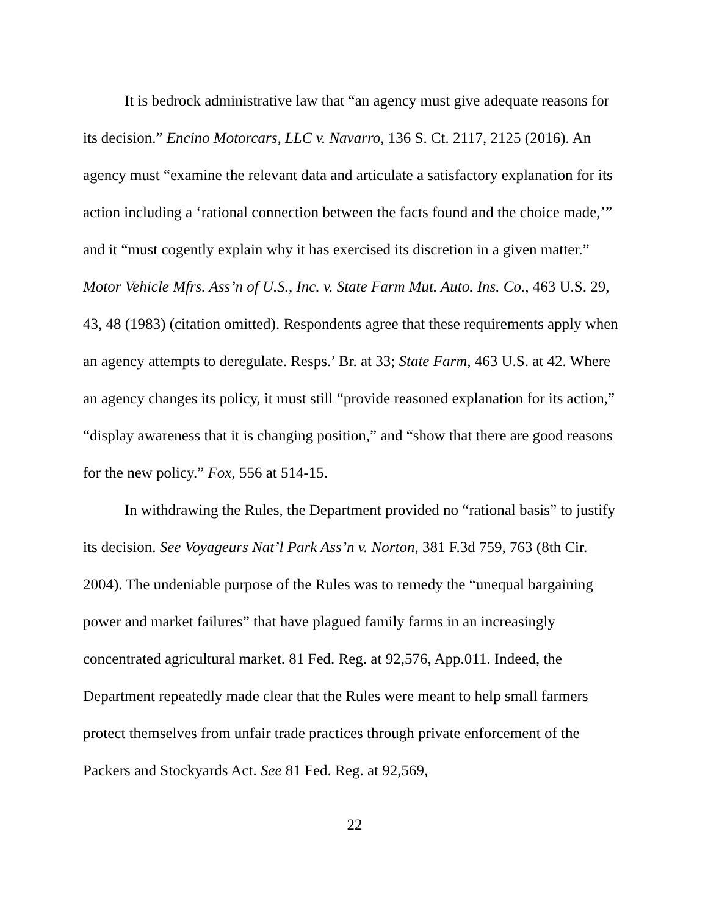It is bedrock administrative law that “an agency must give adequate reasons for its decision.” Encino Motorcars, LLC v. Navarro, 136 S. Ct. 2117, 2125 (2016). An agency must “examine the relevant data and articulate a satisfactory explanation for its action including a ‘rational connection between the facts found and the choice made,’” and it “must cogently explain why it has exercised its discretion in a given matter.” Motor Vehicle Mfrs. Ass’n of U.S., Inc. v. State Farm Mut. Auto. Ins. Co., 463 U.S. 29, 43, 48 (1983) (citation omitted). Respondents agree that these requirements apply when an agency attempts to deregulate. Resps.’ Br. at 33; State Farm, 463 U.S. at 42. Where an agency changes its policy, it must still “provide reasoned explanation for its action,” “display awareness that it is changing position,” and “show that there are good reasons for the new policy.” Fox, 556 at 514-15.
In withdrawing the Rules, the Department provided no “rational basis” to justify its decision. See Voyageurs Nat’l Park Ass’n v. Norton, 381 F.3d 759, 763 (8th Cir. 2004). The undeniable purpose of the Rules was to remedy the “unequal bargaining power and market failures” that have plagued family farms in an increasingly concentrated agricultural market. 81 Fed. Reg. at 92,576, App.011. Indeed, the Department repeatedly made clear that the Rules were meant to help small farmers protect themselves from unfair trade practices through private enforcement of the Packers and Stockyards Act. See 81 Fed. Reg. at 92,569,
22